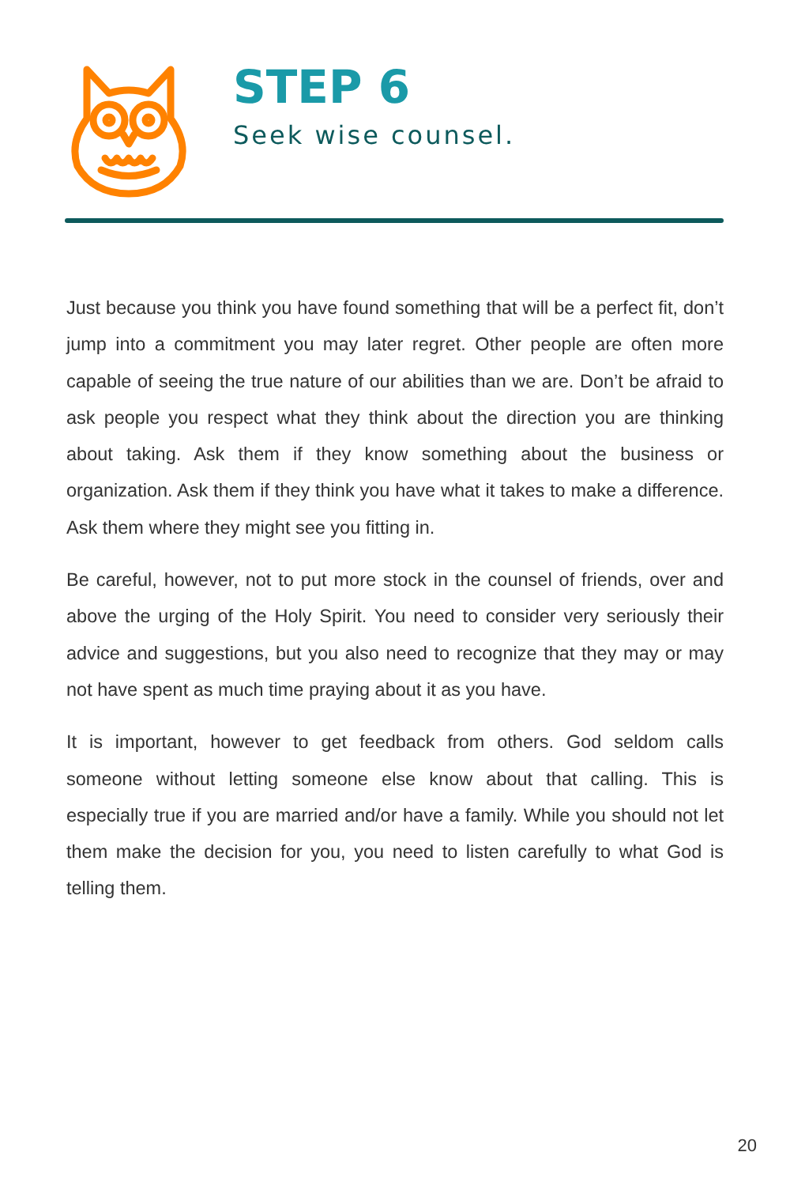STEP 6
Seek wise counsel.
Just because you think you have found something that will be a perfect fit, don’t jump into a commitment you may later regret. Other people are often more capable of seeing the true nature of our abilities than we are. Don’t be afraid to ask people you respect what they think about the direction you are thinking about taking. Ask them if they know something about the business or organization. Ask them if they think you have what it takes to make a difference. Ask them where they might see you fitting in.
Be careful, however, not to put more stock in the counsel of friends, over and above the urging of the Holy Spirit. You need to consider very seriously their advice and suggestions, but you also need to recognize that they may or may not have spent as much time praying about it as you have.
It is important, however to get feedback from others. God seldom calls someone without letting someone else know about that calling. This is especially true if you are married and/or have a family. While you should not let them make the decision for you, you need to listen carefully to what God is telling them.
20